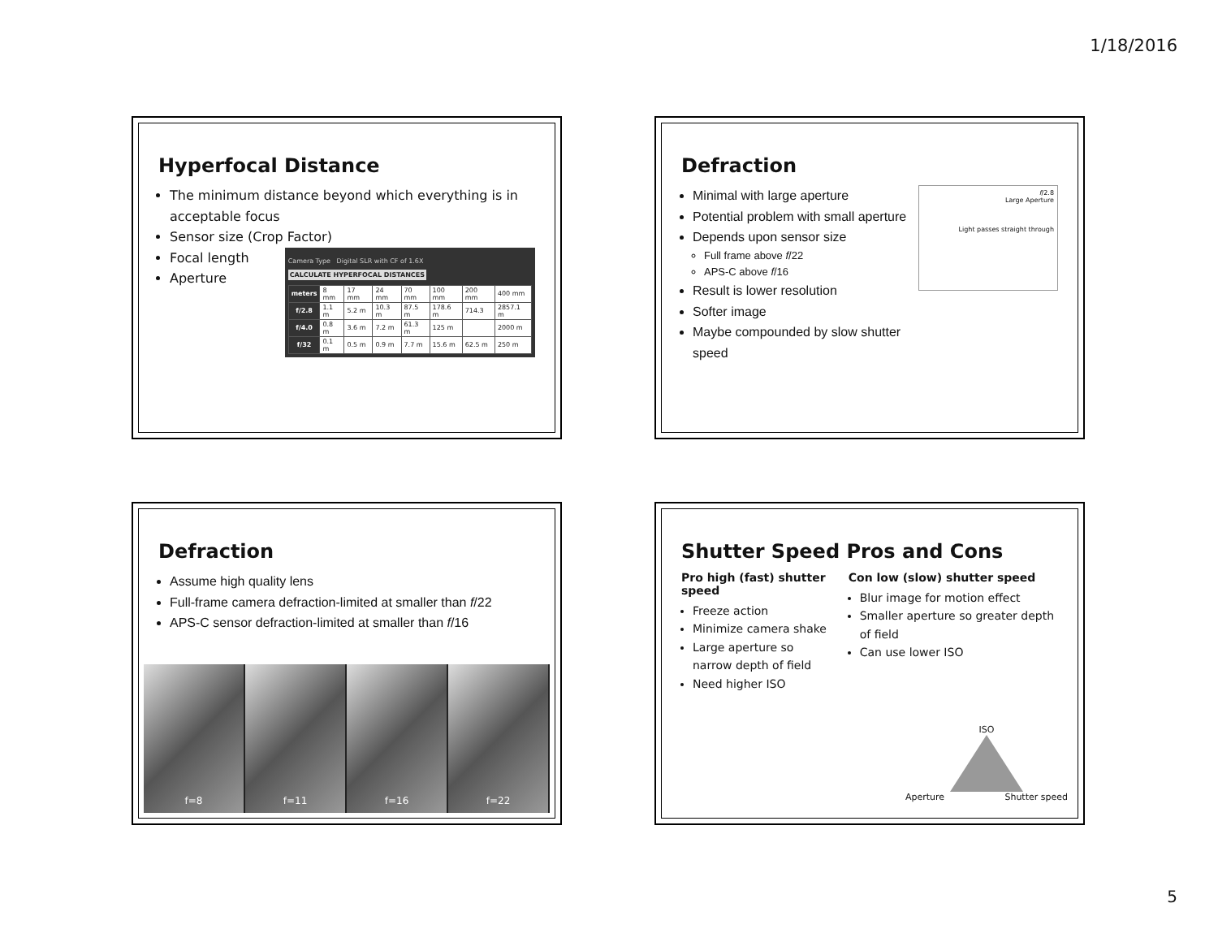1/18/2016
Hyperfocal Distance
The minimum distance beyond which everything is in acceptable focus
Sensor size (Crop Factor)
Focal length
Aperture
Camera Type Digital SLR with CF of 1.6X
CALCULATE HYPERFOCAL DISTANCES
| meters | 8 mm | 17 mm | 24 mm | 70 mm | 100 mm | 200 mm | 400 mm |
| f/2.8 | 1.1 m | 5.2 m | 10.3 m | 87.5 m | 178.6 m | 714.3 | 2857.1 m |
| f/4.0 | 0.8 m | 3.6 m | 7.2 m | 61.3 m | 125 m | | 2000 m |
| f/32 | 0.1 m | 0.5 m | 0.9 m | 7.7 m | 15.6 m | 62.5 m | 250 m |
Defraction
Minimal with large aperture
Potential problem with small aperture
Depends upon sensor size
Full frame above f/22
APS-C above f/16
Result is lower resolution
Softer image
Maybe compounded by slow shutter speed
f/2.8
Large Aperture
Light passes straight through
Defraction
Assume high quality lens
Full-frame camera defraction-limited at smaller than f/22
APS-C sensor defraction-limited at smaller than f/16
f=8 f=11 f=16 f=22
Shutter Speed Pros and Cons
Pro high (fast) shutter speed
Freeze action
Minimize camera shake
Large aperture so narrow depth of field
Need higher ISO
Con low (slow) shutter speed
Blur image for motion effect
Smaller aperture so greater depth of field
Can use lower ISO
ISO
Aperture Shutter speed
5